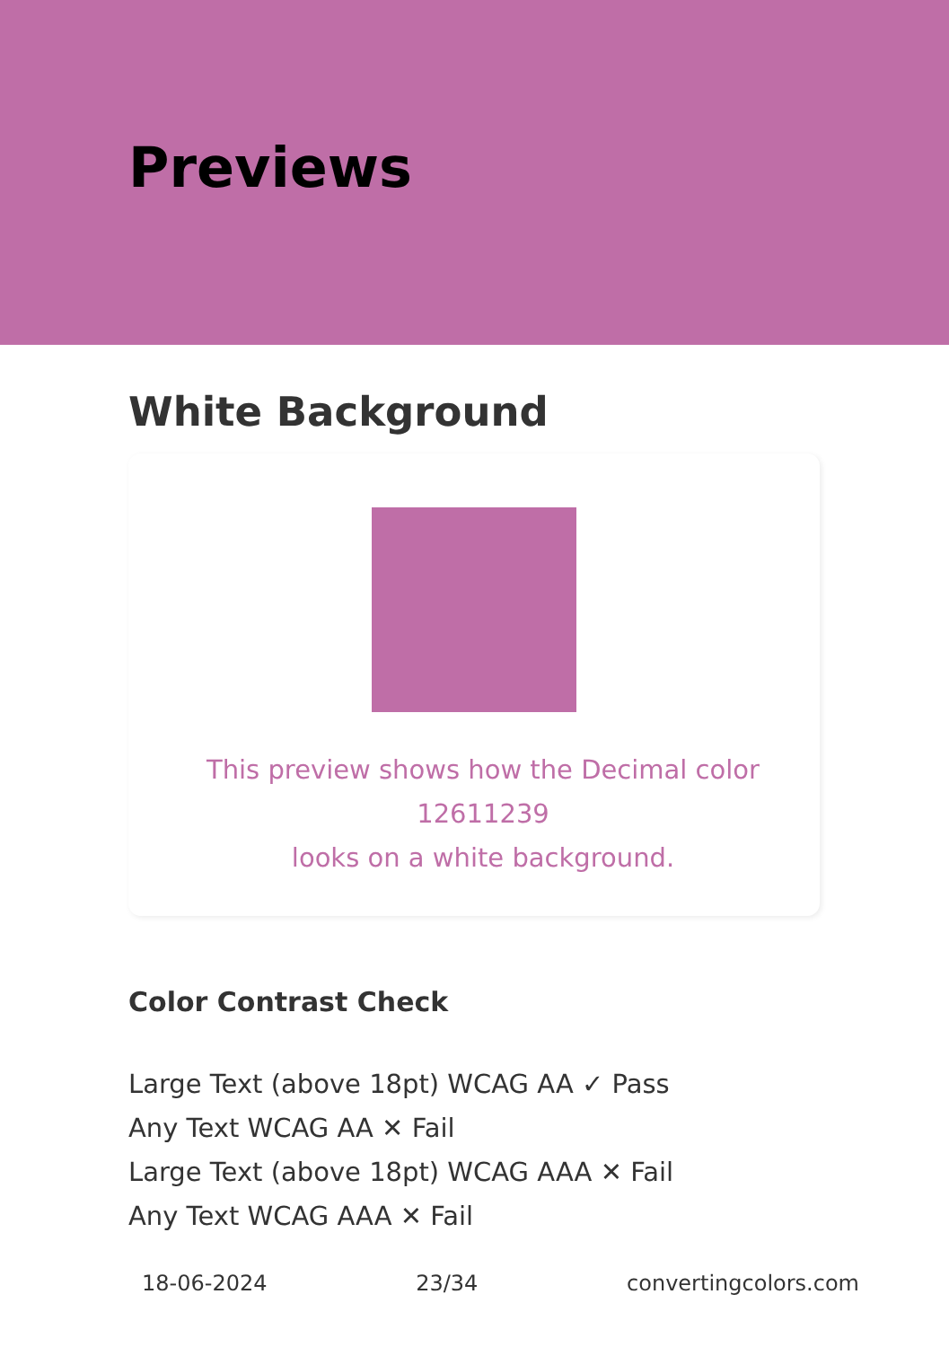Previews
White Background
This preview shows how the Decimal color 12611239
looks on a white background.
Color Contrast Check
Large Text (above 18pt) WCAG AA ✓ Pass
Any Text WCAG AA ✕ Fail
Large Text (above 18pt) WCAG AAA ✕ Fail
Any Text WCAG AAA ✕ Fail
18-06-2024 23/34 convertingcolors.com